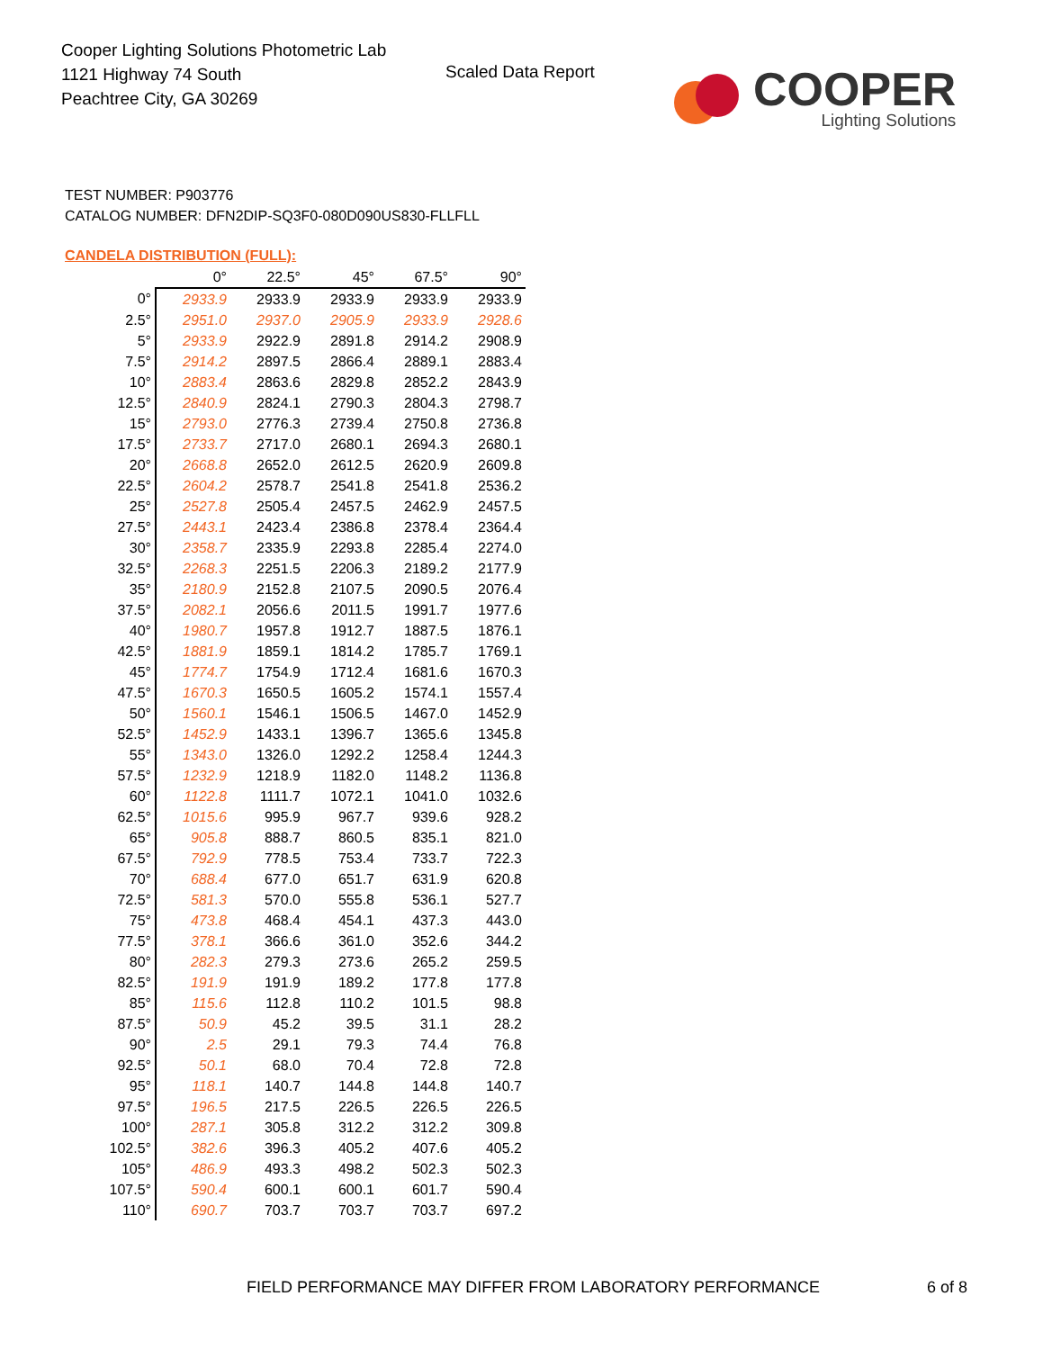Cooper Lighting Solutions Photometric Lab
1121 Highway 74 South
Peachtree City, GA 30269
Scaled Data Report
COOPER
Lighting Solutions
TEST NUMBER: P903776
CATALOG NUMBER: DFN2DIP-SQ3F0-080D090US830-FLLFLL
CANDELA DISTRIBUTION (FULL):
| | 0° | 22.5° | 45° | 67.5° | 90° |
| --- | --- | --- | --- | --- | --- |
| 0° | 2933.9 | 2933.9 | 2933.9 | 2933.9 | 2933.9 |
| 2.5° | 2951.0 | 2937.0 | 2905.9 | 2933.9 | 2928.6 |
| 5° | 2933.9 | 2922.9 | 2891.8 | 2914.2 | 2908.9 |
| 7.5° | 2914.2 | 2897.5 | 2866.4 | 2889.1 | 2883.4 |
| 10° | 2883.4 | 2863.6 | 2829.8 | 2852.2 | 2843.9 |
| 12.5° | 2840.9 | 2824.1 | 2790.3 | 2804.3 | 2798.7 |
| 15° | 2793.0 | 2776.3 | 2739.4 | 2750.8 | 2736.8 |
| 17.5° | 2733.7 | 2717.0 | 2680.1 | 2694.3 | 2680.1 |
| 20° | 2668.8 | 2652.0 | 2612.5 | 2620.9 | 2609.8 |
| 22.5° | 2604.2 | 2578.7 | 2541.8 | 2541.8 | 2536.2 |
| 25° | 2527.8 | 2505.4 | 2457.5 | 2462.9 | 2457.5 |
| 27.5° | 2443.1 | 2423.4 | 2386.8 | 2378.4 | 2364.4 |
| 30° | 2358.7 | 2335.9 | 2293.8 | 2285.4 | 2274.0 |
| 32.5° | 2268.3 | 2251.5 | 2206.3 | 2189.2 | 2177.9 |
| 35° | 2180.9 | 2152.8 | 2107.5 | 2090.5 | 2076.4 |
| 37.5° | 2082.1 | 2056.6 | 2011.5 | 1991.7 | 1977.6 |
| 40° | 1980.7 | 1957.8 | 1912.7 | 1887.5 | 1876.1 |
| 42.5° | 1881.9 | 1859.1 | 1814.2 | 1785.7 | 1769.1 |
| 45° | 1774.7 | 1754.9 | 1712.4 | 1681.6 | 1670.3 |
| 47.5° | 1670.3 | 1650.5 | 1605.2 | 1574.1 | 1557.4 |
| 50° | 1560.1 | 1546.1 | 1506.5 | 1467.0 | 1452.9 |
| 52.5° | 1452.9 | 1433.1 | 1396.7 | 1365.6 | 1345.8 |
| 55° | 1343.0 | 1326.0 | 1292.2 | 1258.4 | 1244.3 |
| 57.5° | 1232.9 | 1218.9 | 1182.0 | 1148.2 | 1136.8 |
| 60° | 1122.8 | 1111.7 | 1072.1 | 1041.0 | 1032.6 |
| 62.5° | 1015.6 | 995.9 | 967.7 | 939.6 | 928.2 |
| 65° | 905.8 | 888.7 | 860.5 | 835.1 | 821.0 |
| 67.5° | 792.9 | 778.5 | 753.4 | 733.7 | 722.3 |
| 70° | 688.4 | 677.0 | 651.7 | 631.9 | 620.8 |
| 72.5° | 581.3 | 570.0 | 555.8 | 536.1 | 527.7 |
| 75° | 473.8 | 468.4 | 454.1 | 437.3 | 443.0 |
| 77.5° | 378.1 | 366.6 | 361.0 | 352.6 | 344.2 |
| 80° | 282.3 | 279.3 | 273.6 | 265.2 | 259.5 |
| 82.5° | 191.9 | 191.9 | 189.2 | 177.8 | 177.8 |
| 85° | 115.6 | 112.8 | 110.2 | 101.5 | 98.8 |
| 87.5° | 50.9 | 45.2 | 39.5 | 31.1 | 28.2 |
| 90° | 2.5 | 29.1 | 79.3 | 74.4 | 76.8 |
| 92.5° | 50.1 | 68.0 | 70.4 | 72.8 | 72.8 |
| 95° | 118.1 | 140.7 | 144.8 | 144.8 | 140.7 |
| 97.5° | 196.5 | 217.5 | 226.5 | 226.5 | 226.5 |
| 100° | 287.1 | 305.8 | 312.2 | 312.2 | 309.8 |
| 102.5° | 382.6 | 396.3 | 405.2 | 407.6 | 405.2 |
| 105° | 486.9 | 493.3 | 498.2 | 502.3 | 502.3 |
| 107.5° | 590.4 | 600.1 | 600.1 | 601.7 | 590.4 |
| 110° | 690.7 | 703.7 | 703.7 | 703.7 | 697.2 |
FIELD PERFORMANCE MAY DIFFER FROM LABORATORY PERFORMANCE
6 of 8